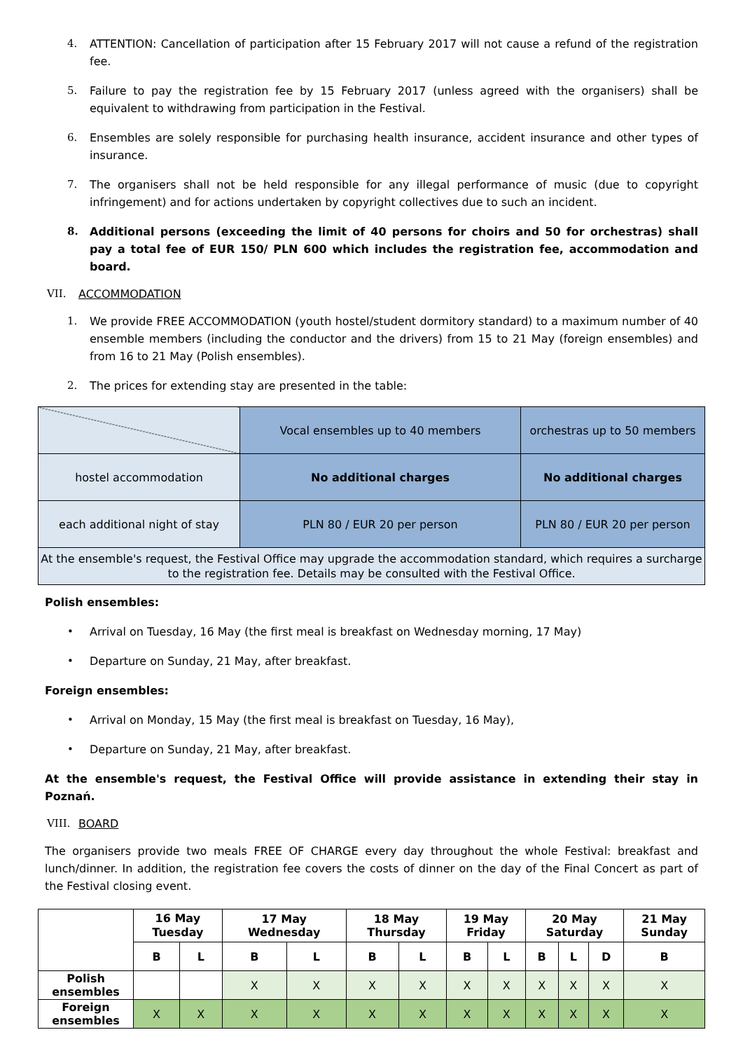4. ATTENTION: Cancellation of participation after 15 February 2017 will not cause a refund of the registration fee.
5. Failure to pay the registration fee by 15 February 2017 (unless agreed with the organisers) shall be equivalent to withdrawing from participation in the Festival.
6. Ensembles are solely responsible for purchasing health insurance, accident insurance and other types of insurance.
7. The organisers shall not be held responsible for any illegal performance of music (due to copyright infringement) and for actions undertaken by copyright collectives due to such an incident.
8. Additional persons (exceeding the limit of 40 persons for choirs and 50 for orchestras) shall pay a total fee of EUR 150/ PLN 600 which includes the registration fee, accommodation and board.
VII. ACCOMMODATION
1. We provide FREE ACCOMMODATION (youth hostel/student dormitory standard) to a maximum number of 40 ensemble members (including the conductor and the drivers) from 15 to 21 May (foreign ensembles) and from 16 to 21 May (Polish ensembles).
2. The prices for extending stay are presented in the table:
| | Vocal ensembles up to 40 members | orchestras up to 50 members |
| hostel accommodation | No additional charges | No additional charges |
| each additional night of stay | PLN 80 / EUR 20 per person | PLN 80 / EUR 20 per person |
| At the ensemble's request, the Festival Office may upgrade the accommodation standard, which requires a surcharge to the registration fee. Details may be consulted with the Festival Office. | | |
Polish ensembles:
• Arrival on Tuesday, 16 May (the first meal is breakfast on Wednesday morning, 17 May)
• Departure on Sunday, 21 May, after breakfast.
Foreign ensembles:
• Arrival on Monday, 15 May (the first meal is breakfast on Tuesday, 16 May),
• Departure on Sunday, 21 May, after breakfast.
At the ensemble's request, the Festival Office will provide assistance in extending their stay in Poznań.
VIII. BOARD
The organisers provide two meals FREE OF CHARGE every day throughout the whole Festival: breakfast and lunch/dinner. In addition, the registration fee covers the costs of dinner on the day of the Final Concert as part of the Festival closing event.
| | 16 May Tuesday | | 17 May Wednesday | | 18 May Thursday | | 19 May Friday | | 20 May Saturday | | | 21 May Sunday |
| --- | --- | --- | --- | --- | --- | --- | --- | --- | --- | --- | --- | --- |
| | B | L | B | L | B | L | B | L | B | L | D | B |
| Polish ensembles | | | X | X | X | X | X | X | X | X | X | X |
| Foreign ensembles | X | X | X | X | X | X | X | X | X | X | X | X |